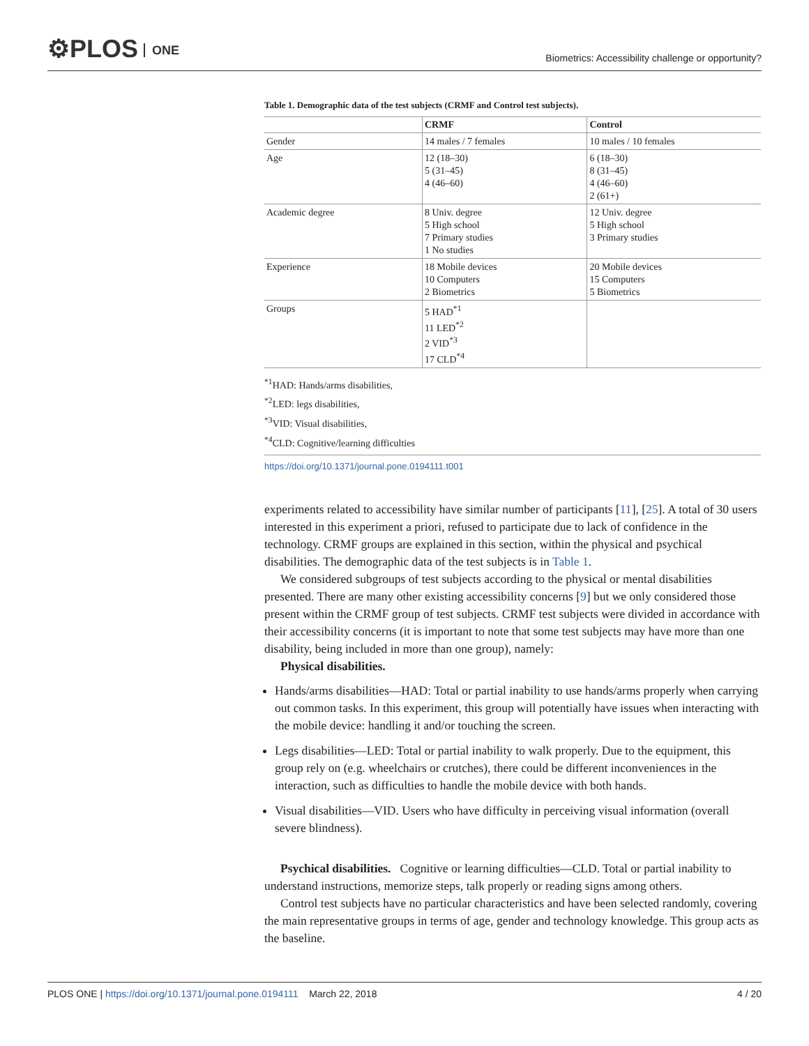⚙PLOS ONE
Biometrics: Accessibility challenge or opportunity?
Table 1. Demographic data of the test subjects (CRMF and Control test subjects).
| | CRMF | Control |
| --- | --- | --- |
| Gender | 14 males / 7 females | 10 males / 10 females |
| Age | 12 (18–30) 5 (31–45) 4 (46–60) | 6 (18–30) 8 (31–45) 4 (46–60) 2 (61+) |
| Academic degree | 8 Univ. degree 5 High school 7 Primary studies 1 No studies | 12 Univ. degree 5 High school 3 Primary studies |
| Experience | 18 Mobile devices 10 Computers 2 Biometrics | 20 Mobile devices 15 Computers 5 Biometrics |
| Groups | 5 HAD<sup>*1</sup> 11 LED<sup>*2</sup> 2 VID<sup>*3</sup> 17 CLD<sup>*4</sup> | |
<sup>*1</sup>HAD: Hands/arms disabilities,
<sup>*2</sup>LED: legs disabilities,
<sup>*3</sup>VID: Visual disabilities,
<sup>*4</sup>CLD: Cognitive/learning difficulties
https://doi.org/10.1371/journal.pone.0194111.t001
experiments related to accessibility have similar number of participants [11], [25]. A total of 30 users interested in this experiment a priori, refused to participate due to lack of confidence in the technology. CRMF groups are explained in this section, within the physical and psychical disabilities. The demographic data of the test subjects is in Table 1.
We considered subgroups of test subjects according to the physical or mental disabilities presented. There are many other existing accessibility concerns [9] but we only considered those present within the CRMF group of test subjects. CRMF test subjects were divided in accordance with their accessibility concerns (it is important to note that some test subjects may have more than one disability, being included in more than one group), namely:
Physical disabilities.
Hands/arms disabilities—HAD: Total or partial inability to use hands/arms properly when carrying out common tasks. In this experiment, this group will potentially have issues when interacting with the mobile device: handling it and/or touching the screen.
Legs disabilities—LED: Total or partial inability to walk properly. Due to the equipment, this group rely on (e.g. wheelchairs or crutches), there could be different inconveniences in the interaction, such as difficulties to handle the mobile device with both hands.
Visual disabilities—VID. Users who have difficulty in perceiving visual information (overall severe blindness).
Psychical disabilities. Cognitive or learning difficulties—CLD. Total or partial inability to understand instructions, memorize steps, talk properly or reading signs among others.
Control test subjects have no particular characteristics and have been selected randomly, covering the main representative groups in terms of age, gender and technology knowledge. This group acts as the baseline.
PLOS ONE | https://doi.org/10.1371/journal.pone.0194111 March 22, 2018
4 / 20